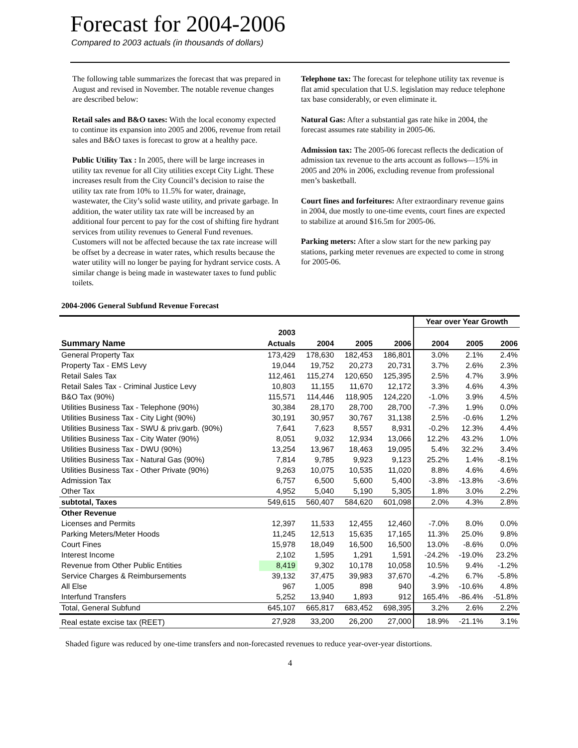Forecast for 2004-2006
Compared to 2003 actuals (in thousands of dollars)
The following table summarizes the forecast that was prepared in August and revised in November. The notable revenue changes are described below:
Retail sales and B&O taxes: With the local economy expected to continue its expansion into 2005 and 2006, revenue from retail sales and B&O taxes is forecast to grow at a healthy pace.
Public Utility Tax : In 2005, there will be large increases in utility tax revenue for all City utilities except City Light. These increases result from the City Council’s decision to raise the utility tax rate from 10% to 11.5% for water, drainage, wastewater, the City’s solid waste utility, and private garbage. In addition, the water utility tax rate will be increased by an additional four percent to pay for the cost of shifting fire hydrant services from utility revenues to General Fund revenues. Customers will not be affected because the tax rate increase will be offset by a decrease in water rates, which results because the water utility will no longer be paying for hydrant service costs. A similar change is being made in wastewater taxes to fund public toilets.
Telephone tax: The forecast for telephone utility tax revenue is flat amid speculation that U.S. legislation may reduce telephone tax base considerably, or even eliminate it.
Natural Gas: After a substantial gas rate hike in 2004, the forecast assumes rate stability in 2005-06.
Admission tax: The 2005-06 forecast reflects the dedication of admission tax revenue to the arts account as follows—15% in 2005 and 20% in 2006, excluding revenue from professional men’s basketball.
Court fines and forfeitures: After extraordinary revenue gains in 2004, due mostly to one-time events, court fines are expected to stabilize at around $16.5m for 2005-06.
Parking meters: After a slow start for the new parking pay stations, parking meter revenues are expected to come in strong for 2005-06.
2004-2006 General Subfund Revenue Forecast
| | | | | | Year over Year Growth | | |
| --- | --- | --- | --- | --- | --- | --- | --- |
| | 2003 | | | | | | |
| Summary Name | Actuals | 2004 | 2005 | 2006 | 2004 | 2005 | 2006 |
| General Property Tax | 173,429 | 178,630 | 182,453 | 186,801 | 3.0% | 2.1% | 2.4% |
| Property Tax - EMS Levy | 19,044 | 19,752 | 20,273 | 20,731 | 3.7% | 2.6% | 2.3% |
| Retail Sales Tax | 112,461 | 115,274 | 120,650 | 125,395 | 2.5% | 4.7% | 3.9% |
| Retail Sales Tax - Criminal Justice Levy | 10,803 | 11,155 | 11,670 | 12,172 | 3.3% | 4.6% | 4.3% |
| B&O Tax (90%) | 115,571 | 114,446 | 118,905 | 124,220 | -1.0% | 3.9% | 4.5% |
| Utilities Business Tax - Telephone (90%) | 30,384 | 28,170 | 28,700 | 28,700 | -7.3% | 1.9% | 0.0% |
| Utilities Business Tax - City Light (90%) | 30,191 | 30,957 | 30,767 | 31,138 | 2.5% | -0.6% | 1.2% |
| Utilities Business Tax - SWU & priv.garb. (90%) | 7,641 | 7,623 | 8,557 | 8,931 | -0.2% | 12.3% | 4.4% |
| Utilities Business Tax - City Water (90%) | 8,051 | 9,032 | 12,934 | 13,066 | 12.2% | 43.2% | 1.0% |
| Utilities Business Tax - DWU (90%) | 13,254 | 13,967 | 18,463 | 19,095 | 5.4% | 32.2% | 3.4% |
| Utilities Business Tax - Natural Gas (90%) | 7,814 | 9,785 | 9,923 | 9,123 | 25.2% | 1.4% | -8.1% |
| Utilities Business Tax - Other Private (90%) | 9,263 | 10,075 | 10,535 | 11,020 | 8.8% | 4.6% | 4.6% |
| Admission Tax | 6,757 | 6,500 | 5,600 | 5,400 | -3.8% | -13.8% | -3.6% |
| Other Tax | 4,952 | 5,040 | 5,190 | 5,305 | 1.8% | 3.0% | 2.2% |
| subtotal, Taxes | 549,615 | 560,407 | 584,620 | 601,098 | 2.0% | 4.3% | 2.8% |
| Other Revenue | | | | | | | |
| Licenses and Permits | 12,397 | 11,533 | 12,455 | 12,460 | -7.0% | 8.0% | 0.0% |
| Parking Meters/Meter Hoods | 11,245 | 12,513 | 15,635 | 17,165 | 11.3% | 25.0% | 9.8% |
| Court Fines | 15,978 | 18,049 | 16,500 | 16,500 | 13.0% | -8.6% | 0.0% |
| Interest Income | 2,102 | 1,595 | 1,291 | 1,591 | -24.2% | -19.0% | 23.2% |
| Revenue from Other Public Entities | 8,419 | 9,302 | 10,178 | 10,058 | 10.5% | 9.4% | -1.2% |
| Service Charges & Reimbursements | 39,132 | 37,475 | 39,983 | 37,670 | -4.2% | 6.7% | -5.8% |
| All Else | 967 | 1,005 | 898 | 940 | 3.9% | -10.6% | 4.8% |
| Interfund Transfers | 5,252 | 13,940 | 1,893 | 912 | 165.4% | -86.4% | -51.8% |
| Total, General Subfund | 645,107 | 665,817 | 683,452 | 698,395 | 3.2% | 2.6% | 2.2% |
| Real estate excise tax (REET) | 27,928 | 33,200 | 26,200 | 27,000 | 18.9% | -21.1% | 3.1% |
Shaded figure was reduced by one-time transfers and non-forecasted revenues to reduce year-over-year distortions.
4